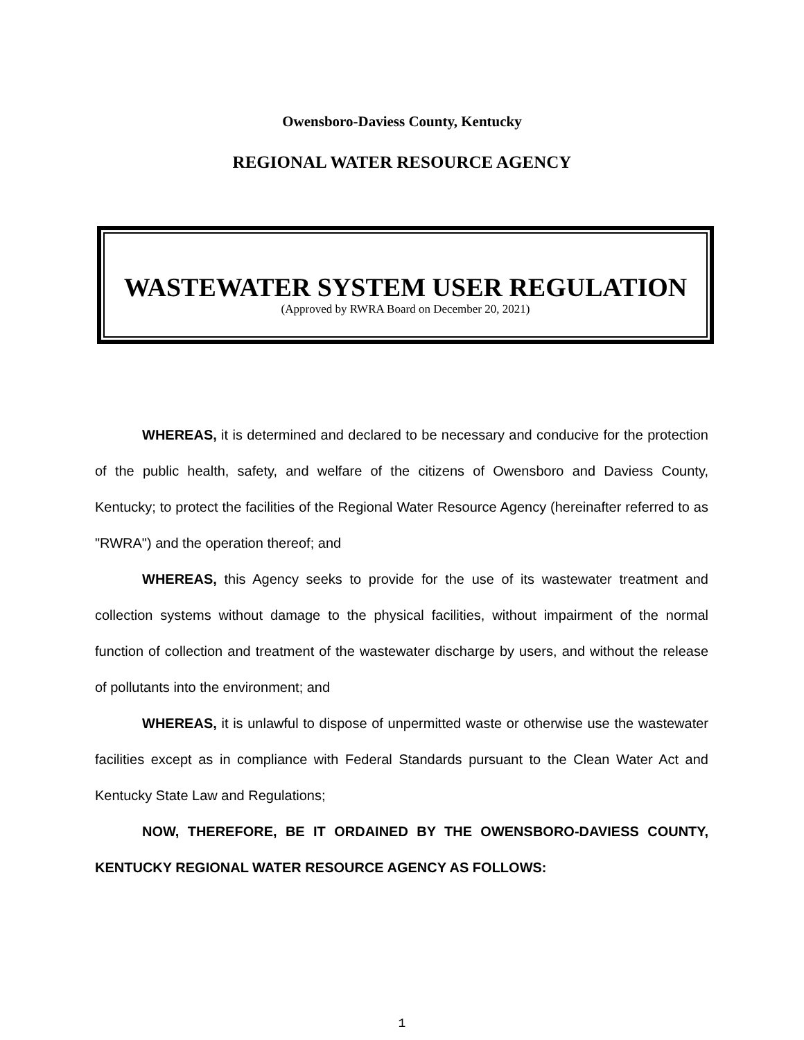Owensboro-Daviess County, Kentucky
REGIONAL WATER RESOURCE AGENCY
WASTEWATER SYSTEM USER REGULATION
(Approved by RWRA Board on December 20, 2021)
WHEREAS, it is determined and declared to be necessary and conducive for the protection of the public health, safety, and welfare of the citizens of Owensboro and Daviess County, Kentucky; to protect the facilities of the Regional Water Resource Agency (hereinafter referred to as "RWRA") and the operation thereof; and
WHEREAS, this Agency seeks to provide for the use of its wastewater treatment and collection systems without damage to the physical facilities, without impairment of the normal function of collection and treatment of the wastewater discharge by users, and without the release of pollutants into the environment; and
WHEREAS, it is unlawful to dispose of unpermitted waste or otherwise use the wastewater facilities except as in compliance with Federal Standards pursuant to the Clean Water Act and Kentucky State Law and Regulations;
NOW, THEREFORE, BE IT ORDAINED BY THE OWENSBORO-DAVIESS COUNTY, KENTUCKY REGIONAL WATER RESOURCE AGENCY AS FOLLOWS:
1